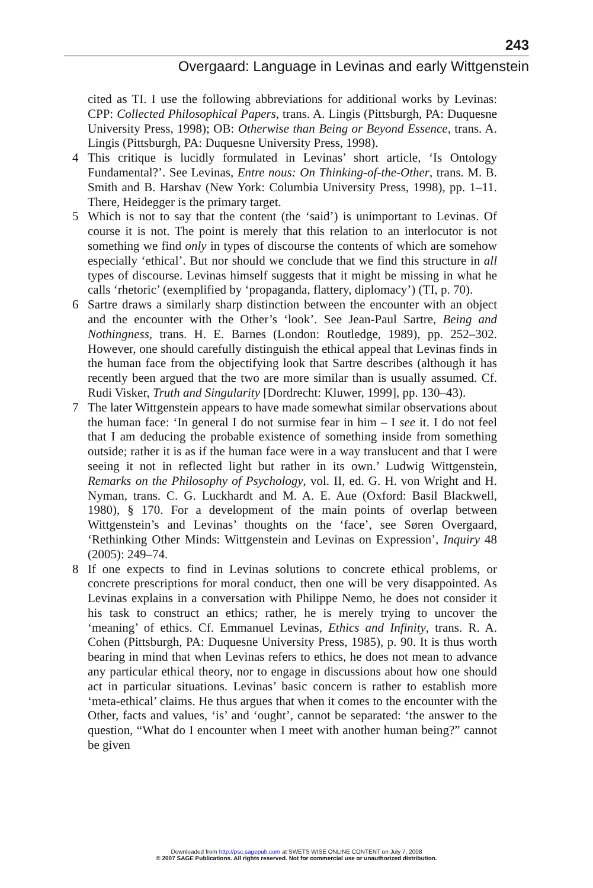243
Overgaard: Language in Levinas and early Wittgenstein
cited as TI. I use the following abbreviations for additional works by Levinas: CPP: Collected Philosophical Papers, trans. A. Lingis (Pittsburgh, PA: Duquesne University Press, 1998); OB: Otherwise than Being or Beyond Essence, trans. A. Lingis (Pittsburgh, PA: Duquesne University Press, 1998).
4 This critique is lucidly formulated in Levinas’ short article, ‘Is Ontology Fundamental?’. See Levinas, Entre nous: On Thinking-of-the-Other, trans. M. B. Smith and B. Harshav (New York: Columbia University Press, 1998), pp. 1–11. There, Heidegger is the primary target.
5 Which is not to say that the content (the ‘said’) is unimportant to Levinas. Of course it is not. The point is merely that this relation to an interlocutor is not something we find only in types of discourse the contents of which are somehow especially ‘ethical’. But nor should we conclude that we find this structure in all types of discourse. Levinas himself suggests that it might be missing in what he calls ‘rhetoric’ (exemplified by ‘propaganda, flattery, diplomacy’) (TI, p. 70).
6 Sartre draws a similarly sharp distinction between the encounter with an object and the encounter with the Other’s ‘look’. See Jean-Paul Sartre, Being and Nothingness, trans. H. E. Barnes (London: Routledge, 1989), pp. 252–302. However, one should carefully distinguish the ethical appeal that Levinas finds in the human face from the objectifying look that Sartre describes (although it has recently been argued that the two are more similar than is usually assumed. Cf. Rudi Visker, Truth and Singularity [Dordrecht: Kluwer, 1999], pp. 130–43).
7 The later Wittgenstein appears to have made somewhat similar observations about the human face: ‘In general I do not surmise fear in him – I see it. I do not feel that I am deducing the probable existence of something inside from something outside; rather it is as if the human face were in a way translucent and that I were seeing it not in reflected light but rather in its own.’ Ludwig Wittgenstein, Remarks on the Philosophy of Psychology, vol. II, ed. G. H. von Wright and H. Nyman, trans. C. G. Luckhardt and M. A. E. Aue (Oxford: Basil Blackwell, 1980), § 170. For a development of the main points of overlap between Wittgenstein’s and Levinas’ thoughts on the ‘face’, see Søren Overgaard, ‘Rethinking Other Minds: Wittgenstein and Levinas on Expression’, Inquiry 48 (2005): 249–74.
8 If one expects to find in Levinas solutions to concrete ethical problems, or concrete prescriptions for moral conduct, then one will be very disappointed. As Levinas explains in a conversation with Philippe Nemo, he does not consider it his task to construct an ethics; rather, he is merely trying to uncover the ‘meaning’ of ethics. Cf. Emmanuel Levinas, Ethics and Infinity, trans. R. A. Cohen (Pittsburgh, PA: Duquesne University Press, 1985), p. 90. It is thus worth bearing in mind that when Levinas refers to ethics, he does not mean to advance any particular ethical theory, nor to engage in discussions about how one should act in particular situations. Levinas’ basic concern is rather to establish more ‘meta-ethical’ claims. He thus argues that when it comes to the encounter with the Other, facts and values, ‘is’ and ‘ought’, cannot be separated: ‘the answer to the question, “What do I encounter when I meet with another human being?” cannot be given
Downloaded from http://psc.sagepub.com at SWETS WISE ONLINE CONTENT on July 7, 2008
© 2007 SAGE Publications. All rights reserved. Not for commercial use or unauthorized distribution.